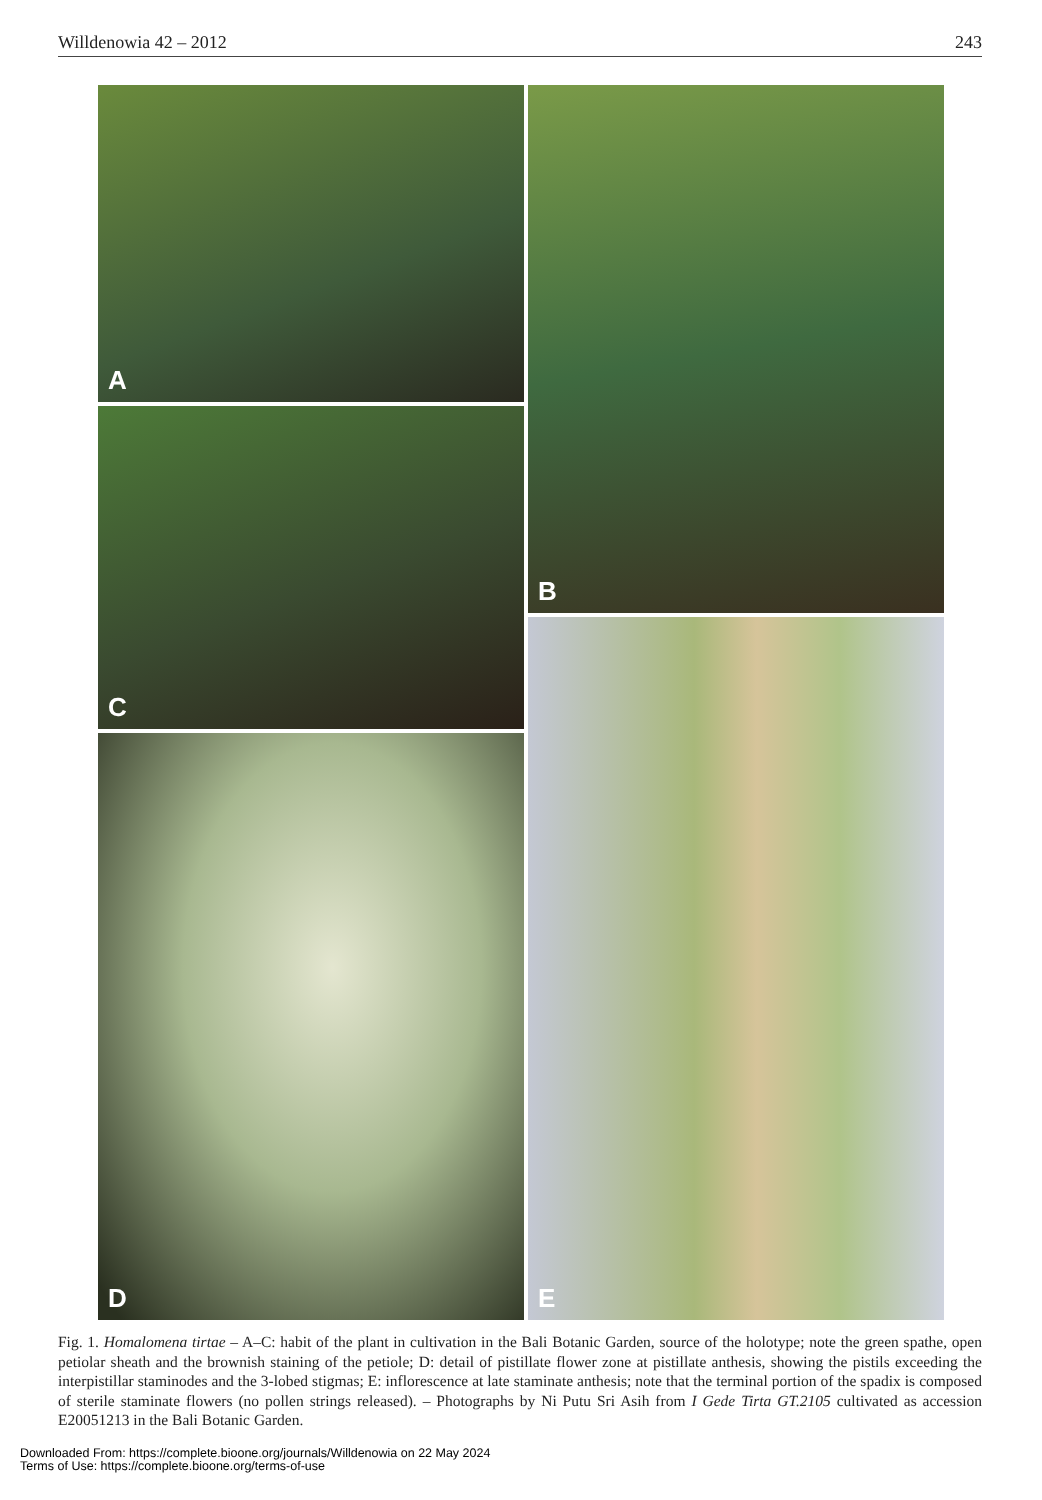Willdenowia 42 – 2012 243
A B
C
E
D
Fig. 1. Homalomena tirtae – A–C: habit of the plant in cultivation in the Bali Botanic Garden, source of the holotype; note the green spathe, open petiolar sheath and the brownish staining of the petiole; D: detail of pistillate flower zone at pistillate anthesis, showing the pistils exceeding the interpistillar staminodes and the 3-lobed stigmas; E: inflorescence at late staminate anthesis; note that the terminal portion of the spadix is composed of sterile staminate flowers (no pollen strings released). – Photographs by Ni Putu Sri Asih from I Gede Tirta GT.2105 cultivated as accession E20051213 in the Bali Botanic Garden.
Downloaded From: https://complete.bioone.org/journals/Willdenowia on 22 May 2024
Terms of Use: https://complete.bioone.org/terms-of-use